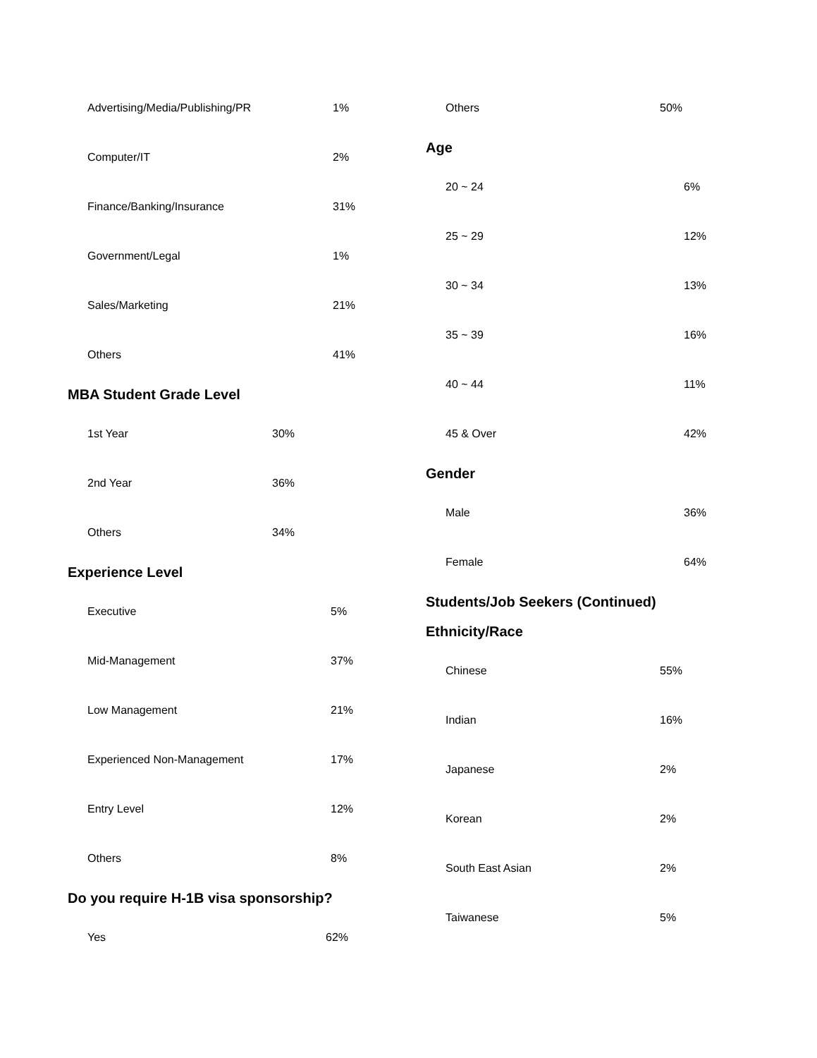| Advertising/Media/Publishing/PR | 1% |
| Computer/IT | 2% |
| Finance/Banking/Insurance | 31% |
| Government/Legal | 1% |
| Sales/Marketing | 21% |
| Others | 41% |
MBA Student Grade Level
| 1st Year | 30% |
| 2nd Year | 36% |
| Others | 34% |
Experience Level
| Executive | 5% |
| Mid-Management | 37% |
| Low Management | 21% |
| Experienced Non-Management | 17% |
| Entry Level | 12% |
| Others | 8% |
Do you require H-1B visa sponsorship?
| Yes | 62% |
| Others | 50% |
Age
| 20 ~ 24 | 6% |
| 25 ~ 29 | 12% |
| 30 ~ 34 | 13% |
| 35 ~ 39 | 16% |
| 40 ~ 44 | 11% |
| 45 & Over | 42% |
Gender
| Male | 36% |
| Female | 64% |
Students/Job Seekers (Continued)
Ethnicity/Race
| Chinese | 55% |
| Indian | 16% |
| Japanese | 2% |
| Korean | 2% |
| South East Asian | 2% |
| Taiwanese | 5% |